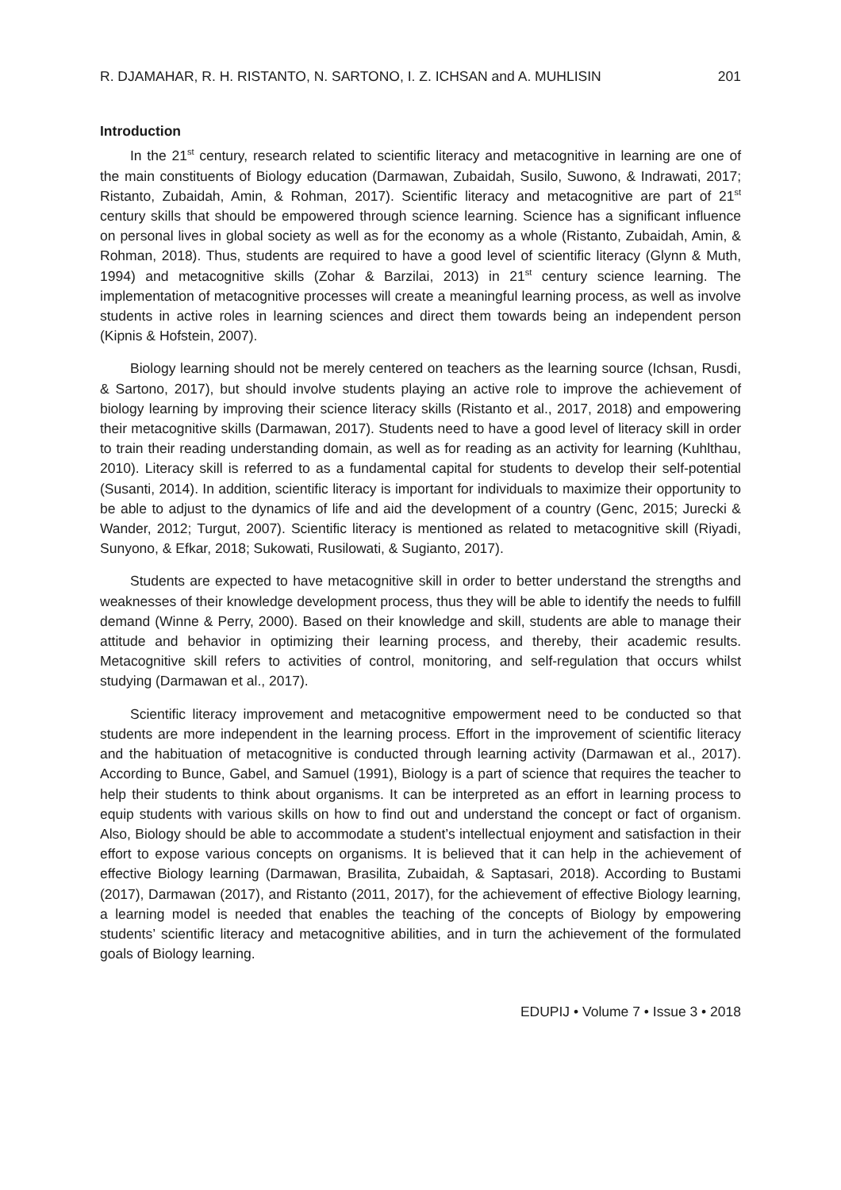R. DJAMAHAR, R. H. RISTANTO, N. SARTONO, I. Z. ICHSAN and A. MUHLISIN 201
Introduction
In the 21<sup>st</sup> century, research related to scientific literacy and metacognitive in learning are one of the main constituents of Biology education (Darmawan, Zubaidah, Susilo, Suwono, & Indrawati, 2017; Ristanto, Zubaidah, Amin, & Rohman, 2017). Scientific literacy and metacognitive are part of 21<sup>st</sup> century skills that should be empowered through science learning. Science has a significant influence on personal lives in global society as well as for the economy as a whole (Ristanto, Zubaidah, Amin, & Rohman, 2018). Thus, students are required to have a good level of scientific literacy (Glynn & Muth, 1994) and metacognitive skills (Zohar & Barzilai, 2013) in 21<sup>st</sup> century science learning. The implementation of metacognitive processes will create a meaningful learning process, as well as involve students in active roles in learning sciences and direct them towards being an independent person (Kipnis & Hofstein, 2007).
Biology learning should not be merely centered on teachers as the learning source (Ichsan, Rusdi, & Sartono, 2017), but should involve students playing an active role to improve the achievement of biology learning by improving their science literacy skills (Ristanto et al., 2017, 2018) and empowering their metacognitive skills (Darmawan, 2017). Students need to have a good level of literacy skill in order to train their reading understanding domain, as well as for reading as an activity for learning (Kuhlthau, 2010). Literacy skill is referred to as a fundamental capital for students to develop their self-potential (Susanti, 2014). In addition, scientific literacy is important for individuals to maximize their opportunity to be able to adjust to the dynamics of life and aid the development of a country (Genc, 2015; Jurecki & Wander, 2012; Turgut, 2007). Scientific literacy is mentioned as related to metacognitive skill (Riyadi, Sunyono, & Efkar, 2018; Sukowati, Rusilowati, & Sugianto, 2017).
Students are expected to have metacognitive skill in order to better understand the strengths and weaknesses of their knowledge development process, thus they will be able to identify the needs to fulfill demand (Winne & Perry, 2000). Based on their knowledge and skill, students are able to manage their attitude and behavior in optimizing their learning process, and thereby, their academic results. Metacognitive skill refers to activities of control, monitoring, and self-regulation that occurs whilst studying (Darmawan et al., 2017).
Scientific literacy improvement and metacognitive empowerment need to be conducted so that students are more independent in the learning process. Effort in the improvement of scientific literacy and the habituation of metacognitive is conducted through learning activity (Darmawan et al., 2017). According to Bunce, Gabel, and Samuel (1991), Biology is a part of science that requires the teacher to help their students to think about organisms. It can be interpreted as an effort in learning process to equip students with various skills on how to find out and understand the concept or fact of organism. Also, Biology should be able to accommodate a student’s intellectual enjoyment and satisfaction in their effort to expose various concepts on organisms. It is believed that it can help in the achievement of effective Biology learning (Darmawan, Brasilita, Zubaidah, & Saptasari, 2018). According to Bustami (2017), Darmawan (2017), and Ristanto (2011, 2017), for the achievement of effective Biology learning, a learning model is needed that enables the teaching of the concepts of Biology by empowering students’ scientific literacy and metacognitive abilities, and in turn the achievement of the formulated goals of Biology learning.
EDUPIJ • Volume 7 • Issue 3 • 2018